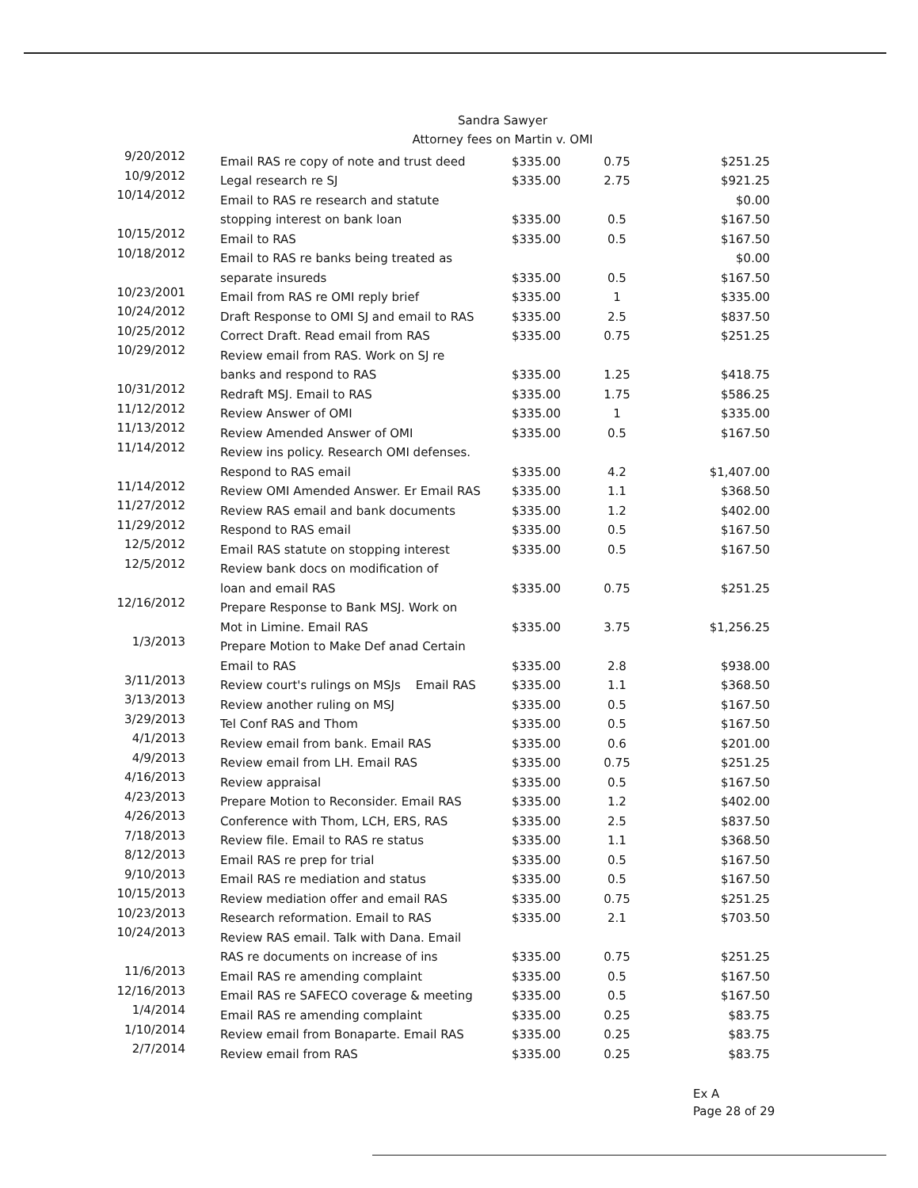Sandra Sawyer
Attorney fees on Martin v. OMI
| 9/20/2012 | Email RAS re copy of note and trust deed | $335.00 | 0.75 | $251.25 |
| 10/9/2012 | Legal research re SJ | $335.00 | 2.75 | $921.25 |
| 10/14/2012 | Email to RAS re research and statute | | | $0.00 |
| | stopping interest on bank loan | $335.00 | 0.5 | $167.50 |
| 10/15/2012 | Email to RAS | $335.00 | 0.5 | $167.50 |
| 10/18/2012 | Email to RAS re banks being treated as | | | $0.00 |
| | separate insureds | $335.00 | 0.5 | $167.50 |
| 10/23/2001 | Email from RAS re OMI reply brief | $335.00 | 1 | $335.00 |
| 10/24/2012 | Draft Response to OMI SJ and email to RAS | $335.00 | 2.5 | $837.50 |
| 10/25/2012 | Correct Draft. Read email from RAS | $335.00 | 0.75 | $251.25 |
| 10/29/2012 | Review email from RAS. Work on SJ re | | | |
| | banks and respond to RAS | $335.00 | 1.25 | $418.75 |
| 10/31/2012 | Redraft MSJ. Email to RAS | $335.00 | 1.75 | $586.25 |
| 11/12/2012 | Review Answer of OMI | $335.00 | 1 | $335.00 |
| 11/13/2012 | Review Amended Answer of OMI | $335.00 | 0.5 | $167.50 |
| 11/14/2012 | Review ins policy. Research OMI defenses. | | | |
| | Respond to RAS email | $335.00 | 4.2 | $1,407.00 |
| 11/14/2012 | Review OMI Amended Answer. Er Email RAS | $335.00 | 1.1 | $368.50 |
| 11/27/2012 | Review RAS email and bank documents | $335.00 | 1.2 | $402.00 |
| 11/29/2012 | Respond to RAS email | $335.00 | 0.5 | $167.50 |
| 12/5/2012 | Email RAS statute on stopping interest | $335.00 | 0.5 | $167.50 |
| 12/5/2012 | Review bank docs on modification of | | | |
| | loan and email RAS | $335.00 | 0.75 | $251.25 |
| 12/16/2012 | Prepare Response to Bank MSJ. Work on | | | |
| | Mot in Limine. Email RAS | $335.00 | 3.75 | $1,256.25 |
| 1/3/2013 | Prepare Motion to Make Def anad Certain | | | |
| | Email to RAS | $335.00 | 2.8 | $938.00 |
| 3/11/2013 | Review court's rulings on MSJs Email RAS | $335.00 | 1.1 | $368.50 |
| 3/13/2013 | Review another ruling on MSJ | $335.00 | 0.5 | $167.50 |
| 3/29/2013 | Tel Conf RAS and Thom | $335.00 | 0.5 | $167.50 |
| 4/1/2013 | Review email from bank. Email RAS | $335.00 | 0.6 | $201.00 |
| 4/9/2013 | Review email from LH. Email RAS | $335.00 | 0.75 | $251.25 |
| 4/16/2013 | Review appraisal | $335.00 | 0.5 | $167.50 |
| 4/23/2013 | Prepare Motion to Reconsider. Email RAS | $335.00 | 1.2 | $402.00 |
| 4/26/2013 | Conference with Thom, LCH, ERS, RAS | $335.00 | 2.5 | $837.50 |
| 7/18/2013 | Review file. Email to RAS re status | $335.00 | 1.1 | $368.50 |
| 8/12/2013 | Email RAS re prep for trial | $335.00 | 0.5 | $167.50 |
| 9/10/2013 | Email RAS re mediation and status | $335.00 | 0.5 | $167.50 |
| 10/15/2013 | Review mediation offer and email RAS | $335.00 | 0.75 | $251.25 |
| 10/23/2013 | Research reformation. Email to RAS | $335.00 | 2.1 | $703.50 |
| 10/24/2013 | Review RAS email. Talk with Dana. Email | | | |
| | RAS re documents on increase of ins | $335.00 | 0.75 | $251.25 |
| 11/6/2013 | Email RAS re amending complaint | $335.00 | 0.5 | $167.50 |
| 12/16/2013 | Email RAS re SAFECO coverage & meeting | $335.00 | 0.5 | $167.50 |
| 1/4/2014 | Email RAS re amending complaint | $335.00 | 0.25 | $83.75 |
| 1/10/2014 | Review email from Bonaparte. Email RAS | $335.00 | 0.25 | $83.75 |
| 2/7/2014 | Review email from RAS | $335.00 | 0.25 | $83.75 |
Ex A
Page 28 of 29